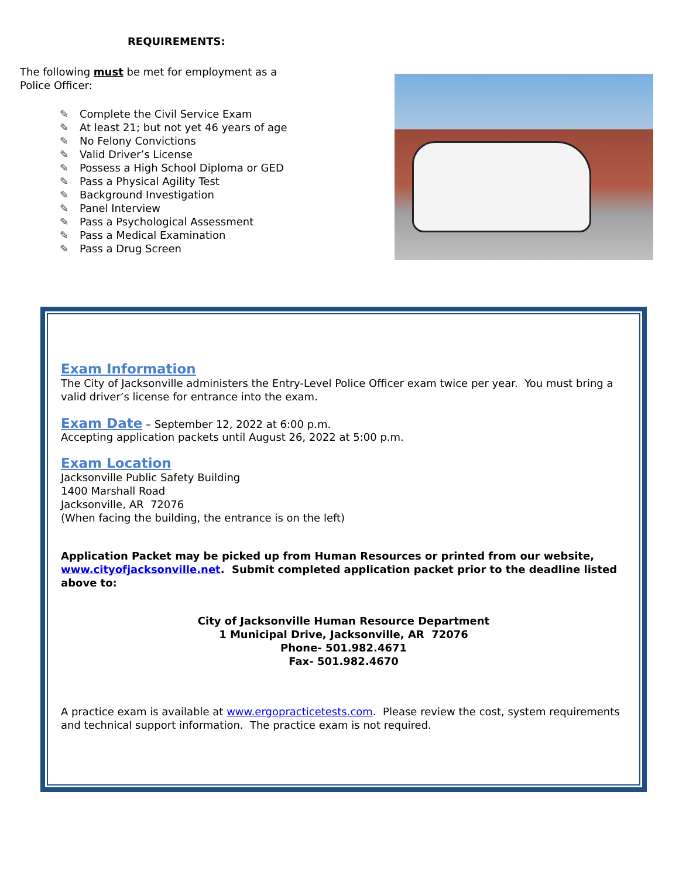REQUIREMENTS:
The following must be met for employment as a
Police Officer:
✎ Complete the Civil Service Exam
✎ At least 21; but not yet 46 years of age
✎ No Felony Convictions
✎ Valid Driver’s License
✎ Possess a High School Diploma or GED
✎ Pass a Physical Agility Test
✎ Background Investigation
✎ Panel Interview
✎ Pass a Psychological Assessment
✎ Pass a Medical Examination
✎ Pass a Drug Screen
Exam Information
The City of Jacksonville administers the Entry-Level Police Officer exam twice per year. You must bring a valid driver’s license for entrance into the exam.
Exam Date
– September 12, 2022 at 6:00 p.m.
Accepting application packets until August 26, 2022 at 5:00 p.m.
Exam Location
Jacksonville Public Safety Building
1400 Marshall Road
Jacksonville, AR 72076
(When facing the building, the entrance is on the left)
Application Packet may be picked up from Human Resources or printed from our website, www.cityofjacksonville.net. Submit completed application packet prior to the deadline listed above to:
City of Jacksonville Human Resource Department
1 Municipal Drive, Jacksonville, AR 72076
Phone- 501.982.4671
Fax- 501.982.4670
A practice exam is available at www.ergopracticetests.com. Please review the cost, system requirements and technical support information. The practice exam is not required.